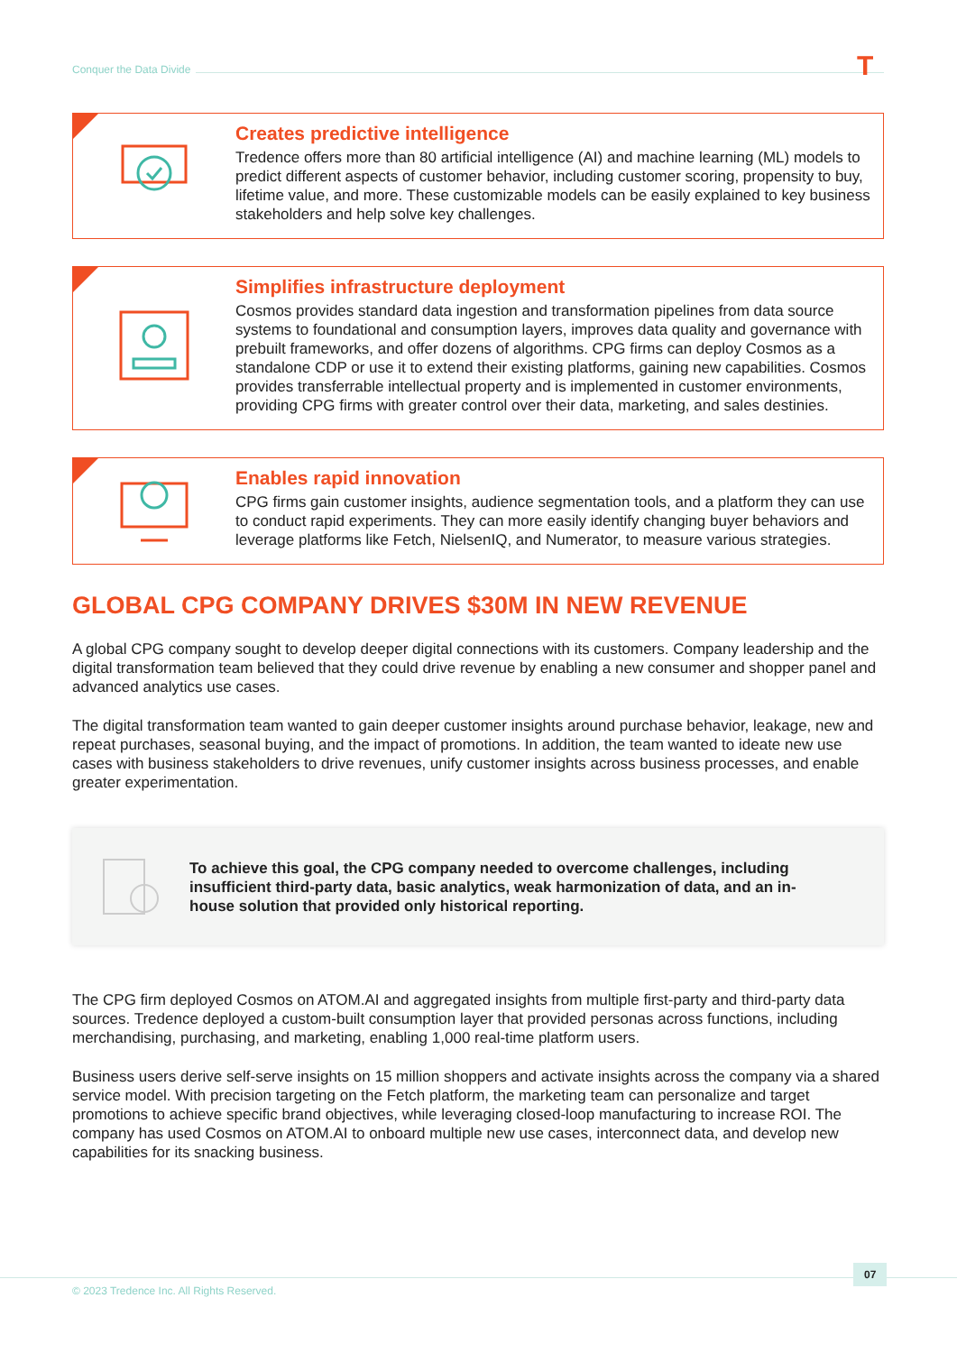Conquer the Data Divide T
Creates predictive intelligence
Tredence offers more than 80 artificial intelligence (AI) and machine learning (ML) models to predict different aspects of customer behavior, including customer scoring, propensity to buy, lifetime value, and more. These customizable models can be easily explained to key business stakeholders and help solve key challenges.
Simplifies infrastructure deployment
Cosmos provides standard data ingestion and transformation pipelines from data source systems to foundational and consumption layers, improves data quality and governance with prebuilt frameworks, and offer dozens of algorithms. CPG firms can deploy Cosmos as a standalone CDP or use it to extend their existing platforms, gaining new capabilities. Cosmos provides transferrable intellectual property and is implemented in customer environments, providing CPG firms with greater control over their data, marketing, and sales destinies.
Enables rapid innovation
CPG firms gain customer insights, audience segmentation tools, and a platform they can use to conduct rapid experiments. They can more easily identify changing buyer behaviors and leverage platforms like Fetch, NielsenIQ, and Numerator, to measure various strategies.
GLOBAL CPG COMPANY DRIVES $30M IN NEW REVENUE
A global CPG company sought to develop deeper digital connections with its customers. Company leadership and the digital transformation team believed that they could drive revenue by enabling a new consumer and shopper panel and advanced analytics use cases.
The digital transformation team wanted to gain deeper customer insights around purchase behavior, leakage, new and repeat purchases, seasonal buying, and the impact of promotions. In addition, the team wanted to ideate new use cases with business stakeholders to drive revenues, unify customer insights across business processes, and enable greater experimentation.
To achieve this goal, the CPG company needed to overcome challenges, including insufficient third-party data, basic analytics, weak harmonization of data, and an in-house solution that provided only historical reporting.
The CPG firm deployed Cosmos on ATOM.AI and aggregated insights from multiple first-party and third-party data sources. Tredence deployed a custom-built consumption layer that provided personas across functions, including merchandising, purchasing, and marketing, enabling 1,000 real-time platform users.
Business users derive self-serve insights on 15 million shoppers and activate insights across the company via a shared service model. With precision targeting on the Fetch platform, the marketing team can personalize and target promotions to achieve specific brand objectives, while leveraging closed-loop manufacturing to increase ROI. The company has used Cosmos on ATOM.AI to onboard multiple new use cases, interconnect data, and develop new capabilities for its snacking business.
07
© 2023 Tredence Inc. All Rights Reserved.